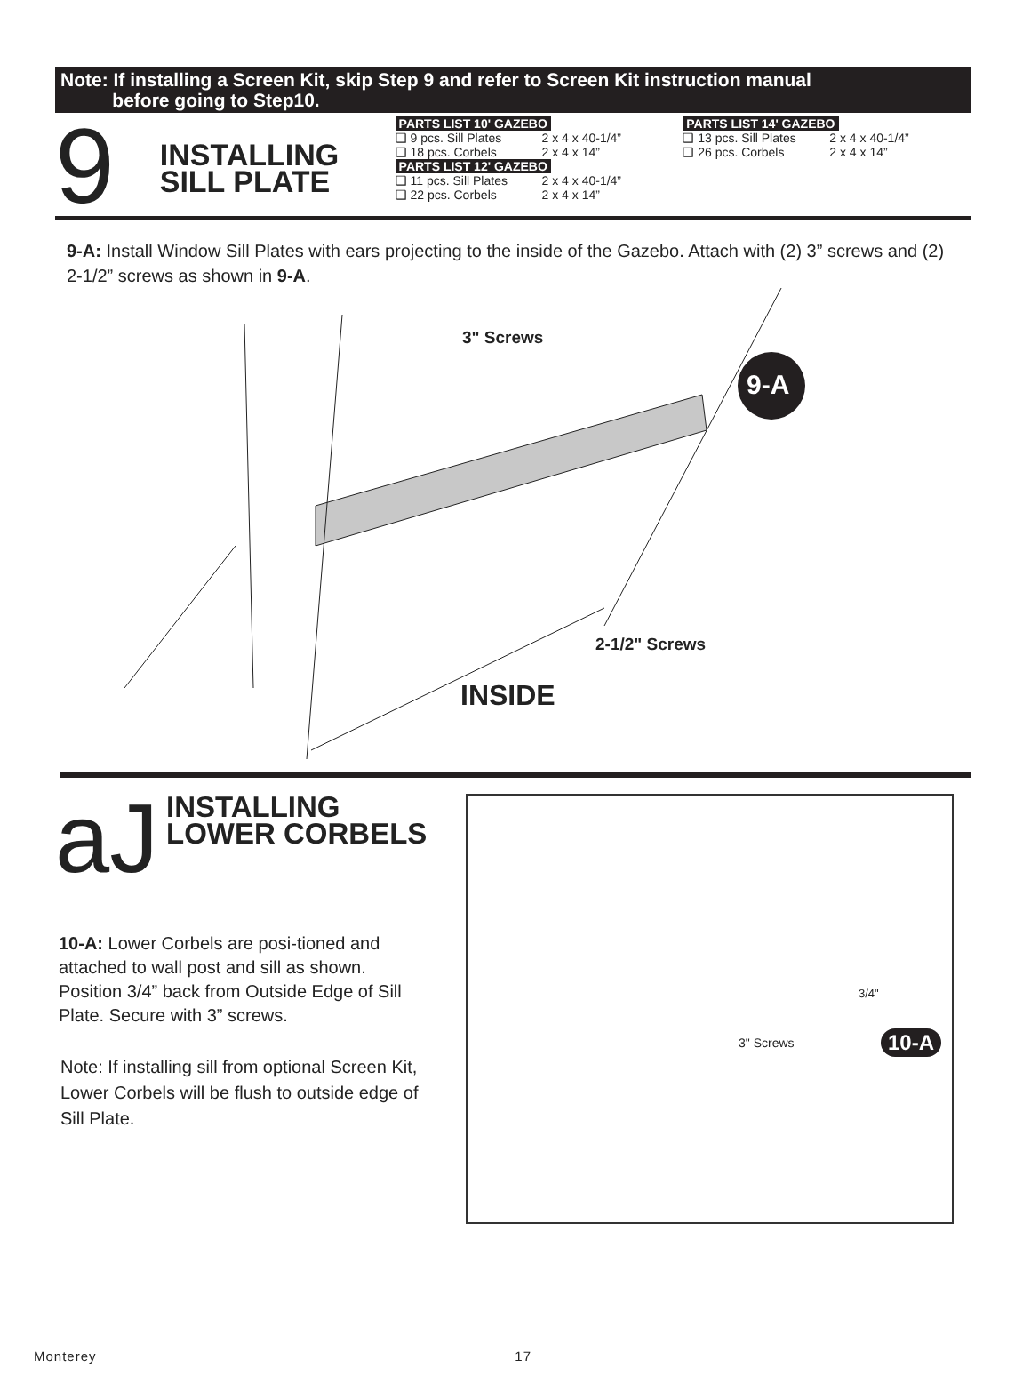Note: If installing a Screen Kit, skip Step 9 and refer to Screen Kit instruction manual
before going to Step10.
9
INSTALLING
SILL PLATE
PARTS LIST 10' GAZEBO
| ❑ 9 pcs. Sill Plates | 2 x 4 x 40-1/4” |
| ❑ 18 pcs. Corbels | 2 x 4 x 14” |
PARTS LIST 12' GAZEBO
| ❑ 11 pcs. Sill Plates | 2 x 4 x 40-1/4” |
| ❑ 22 pcs. Corbels | 2 x 4 x 14” |
PARTS LIST 14' GAZEBO
| ❑ 13 pcs. Sill Plates | 2 x 4 x 40-1/4” |
| ❑ 26 pcs. Corbels | 2 x 4 x 14” |
9-A: Install Window Sill Plates with ears projecting to the inside of the Gazebo. Attach with (2) 3” screws and (2) 2-1/2” screws as shown in 9-A.
3" Screws
9-A
2-1/2" Screws
INSIDE
aJ
INSTALLING
LOWER CORBELS
10-A: Lower Corbels are posi-tioned and attached to wall post and sill as shown. Position 3/4” back from Outside Edge of Sill Plate. Secure with 3” screws.
Note: If installing sill from optional Screen Kit, Lower Corbels will be flush to outside edge of Sill Plate.
3/4"
3" Screws 10-A
Monterey 17